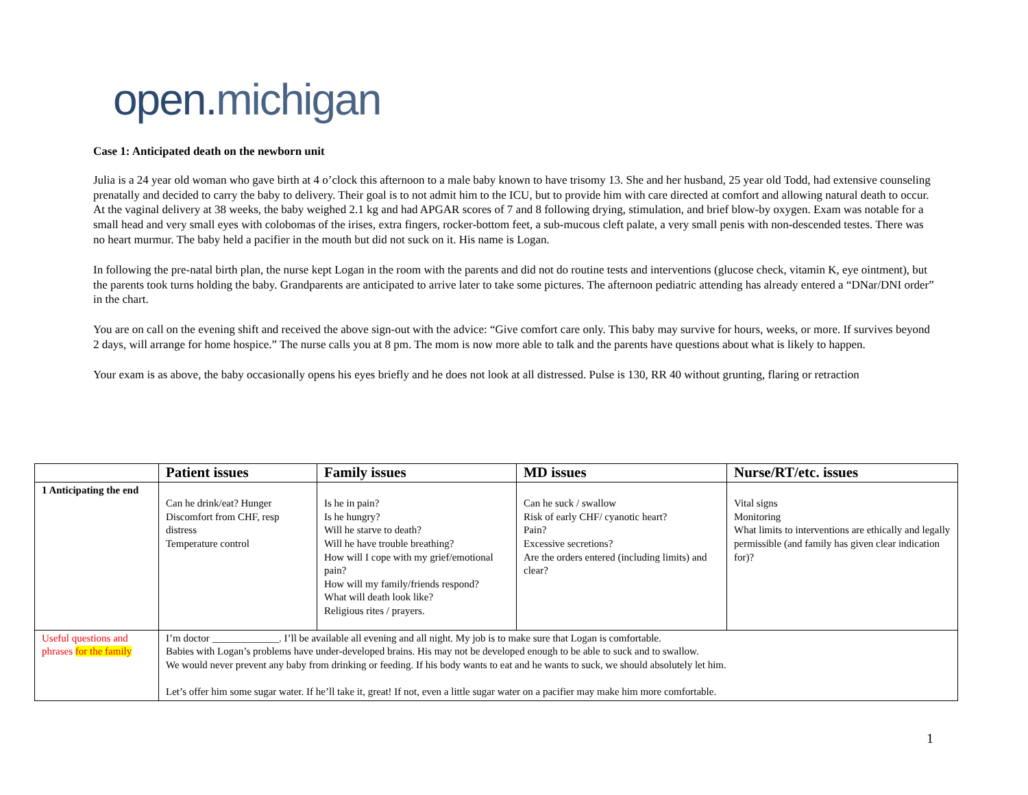open. michigan
Case 1: Anticipated death on the newborn unit
Julia is a 24 year old woman who gave birth at 4 o’clock this afternoon to a male baby known to have trisomy 13. She and her husband, 25 year old Todd, had extensive counseling prenatally and decided to carry the baby to delivery. Their goal is to not admit him to the ICU, but to provide him with care directed at comfort and allowing natural death to occur. At the vaginal delivery at 38 weeks, the baby weighed 2.1 kg and had APGAR scores of 7 and 8 following drying, stimulation, and brief blow-by oxygen. Exam was notable for a small head and very small eyes with colobomas of the irises, extra fingers, rocker-bottom feet, a sub-mucous cleft palate, a very small penis with non-descended testes. There was no heart murmur. The baby held a pacifier in the mouth but did not suck on it. His name is Logan.
In following the pre-natal birth plan, the nurse kept Logan in the room with the parents and did not do routine tests and interventions (glucose check, vitamin K, eye ointment), but the parents took turns holding the baby. Grandparents are anticipated to arrive later to take some pictures. The afternoon pediatric attending has already entered a “DNar/DNI order” in the chart.
You are on call on the evening shift and received the above sign-out with the advice: “Give comfort care only. This baby may survive for hours, weeks, or more. If survives beyond 2 days, will arrange for home hospice.” The nurse calls you at 8 pm. The mom is now more able to talk and the parents have questions about what is likely to happen.
Your exam is as above, the baby occasionally opens his eyes briefly and he does not look at all distressed. Pulse is 130, RR 40 without grunting, flaring or retraction
| | Patient issues | Family issues | MD issues | Nurse/RT/etc. issues |
| --- | --- | --- | --- | --- |
| 1 Anticipating the end | Can he drink/eat? Hunger Discomfort from CHF, resp distress Temperature control | Is he in pain? Is he hungry? Will he starve to death? Will he have trouble breathing? How will I cope with my grief/emotional pain? How will my family/friends respond? What will death look like? Religious rites / prayers. | Can he suck / swallow Risk of early CHF/ cyanotic heart? Pain? Excessive secretions? Are the orders entered (including limits) and clear? | Vital signs Monitoring What limits to interventions are ethically and legally permissible (and family has given clear indication for)? |
| Useful questions and phrases for the family | I’m doctor _____________. I’ll be available all evening and all night. My job is to make sure that Logan is comfortable. Babies with Logan’s problems have under-developed brains. His may not be developed enough to be able to suck and to swallow. We would never prevent any baby from drinking or feeding. If his body wants to eat and he wants to suck, we should absolutely let him. Let’s offer him some sugar water. If he’ll take it, great! If not, even a little sugar water on a pacifier may make him more comfortable. | | | |
1